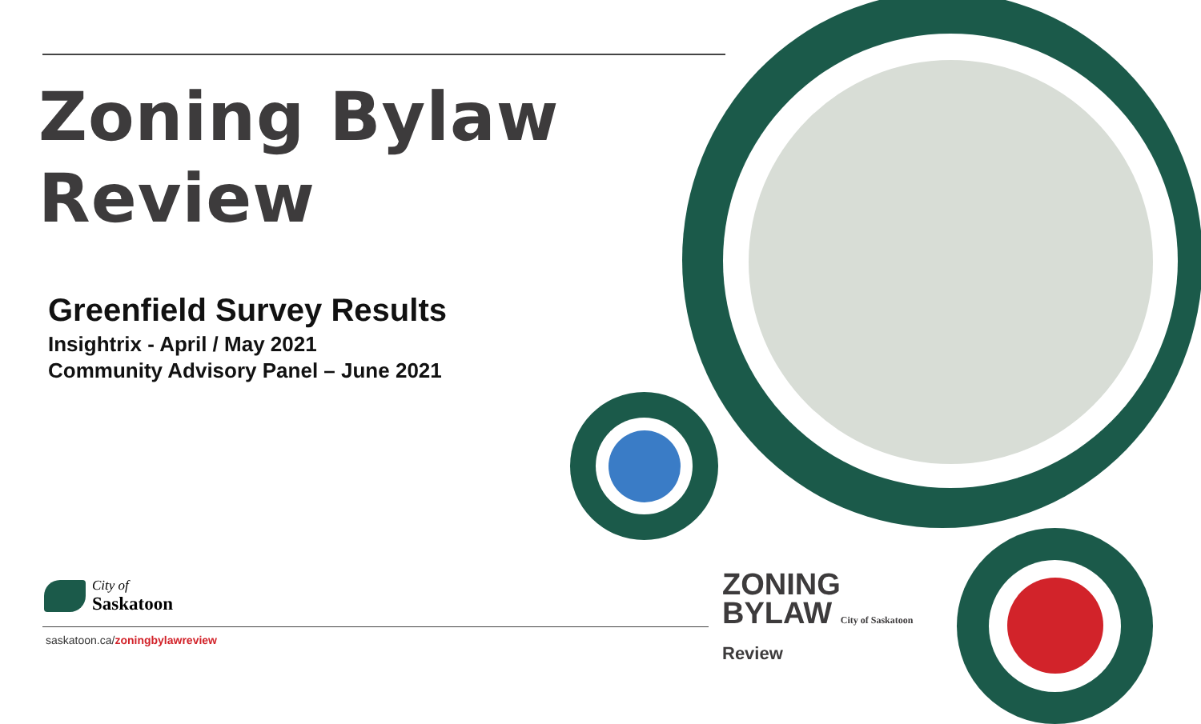Zoning Bylaw
Review
Greenfield Survey Results
Insightrix - April / May 2021
Community Advisory Panel – June 2021
City of
Saskatoon
saskatoon.ca/zoningbylawreview
ZONING
BYLAW City of Saskatoon
Review